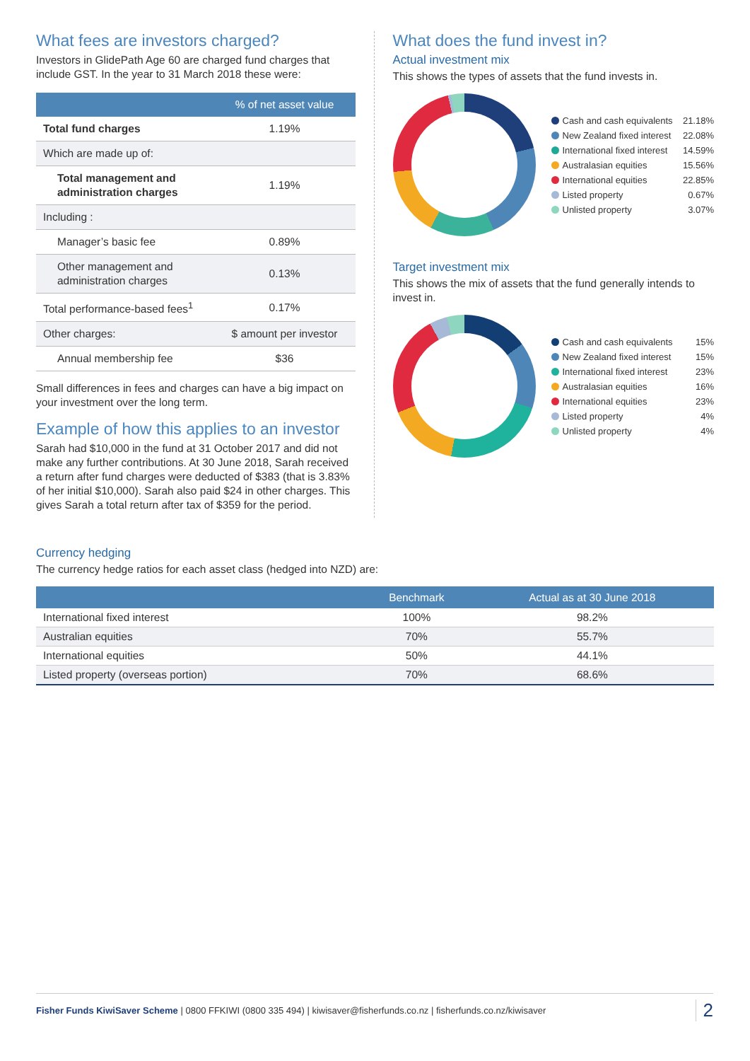What fees are investors charged?
Investors in GlidePath Age 60 are charged fund charges that include GST. In the year to 31 March 2018 these were:
| | % of net asset value |
| --- | --- |
| Total fund charges | 1.19% |
| Which are made up of: | |
| Total management and administration charges | 1.19% |
| Including : | |
| Manager’s basic fee | 0.89% |
| Other management and administration charges | 0.13% |
| Total performance-based fees<sup>1</sup> | 0.17% |
| Other charges: | $ amount per investor |
| Annual membership fee | $36 |
Small differences in fees and charges can have a big impact on your investment over the long term.
Example of how this applies to an investor
Sarah had $10,000 in the fund at 31 October 2017 and did not make any further contributions. At 30 June 2018, Sarah received a return after fund charges were deducted of $383 (that is 3.83% of her initial $10,000). Sarah also paid $24 in other charges. This gives Sarah a total return after tax of $359 for the period.
What does the fund invest in?
Actual investment mix
This shows the types of assets that the fund invests in.
Cash and cash equivalents 21.18%
New Zealand fixed interest 22.08%
International fixed interest 14.59%
Australasian equities 15.56%
International equities 22.85%
Listed property 0.67%
Unlisted property 3.07%
Target investment mix
This shows the mix of assets that the fund generally intends to invest in.
Cash and cash equivalents 15%
New Zealand fixed interest 15%
International fixed interest 23%
Australasian equities 16%
International equities 23%
Listed property 4%
Unlisted property 4%
Currency hedging
The currency hedge ratios for each asset class (hedged into NZD) are:
| | Benchmark | Actual as at 30 June 2018 |
| --- | --- | --- |
| International fixed interest | 100% | 98.2% |
| Australian equities | 70% | 55.7% |
| International equities | 50% | 44.1% |
| Listed property (overseas portion) | 70% | 68.6% |
Fisher Funds KiwiSaver Scheme | 0800 FFKIWI (0800 335 494) | kiwisaver@fisherfunds.co.nz | fisherfunds.co.nz/kiwisaver 2